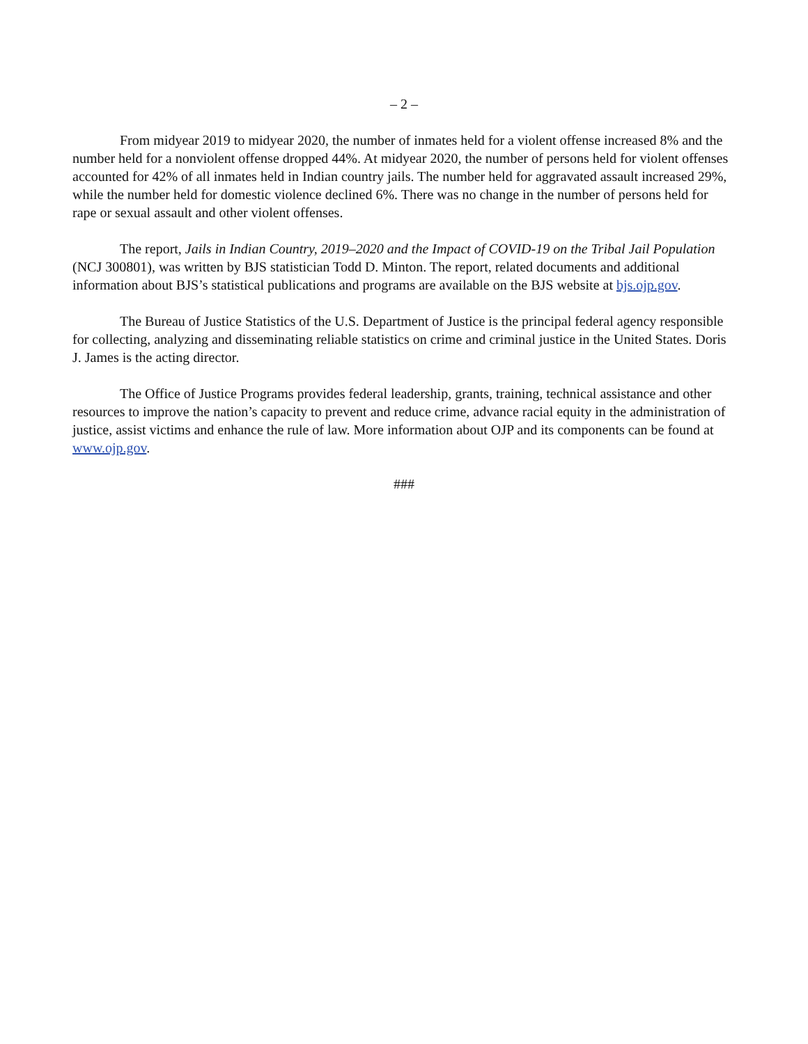– 2 –
From midyear 2019 to midyear 2020, the number of inmates held for a violent offense increased 8% and the number held for a nonviolent offense dropped 44%. At midyear 2020, the number of persons held for violent offenses accounted for 42% of all inmates held in Indian country jails. The number held for aggravated assault increased 29%, while the number held for domestic violence declined 6%. There was no change in the number of persons held for rape or sexual assault and other violent offenses.
The report, Jails in Indian Country, 2019–2020 and the Impact of COVID-19 on the Tribal Jail Population (NCJ 300801), was written by BJS statistician Todd D. Minton. The report, related documents and additional information about BJS’s statistical publications and programs are available on the BJS website at bjs.ojp.gov.
The Bureau of Justice Statistics of the U.S. Department of Justice is the principal federal agency responsible for collecting, analyzing and disseminating reliable statistics on crime and criminal justice in the United States. Doris J. James is the acting director.
The Office of Justice Programs provides federal leadership, grants, training, technical assistance and other resources to improve the nation’s capacity to prevent and reduce crime, advance racial equity in the administration of justice, assist victims and enhance the rule of law. More information about OJP and its components can be found at www.ojp.gov.
###